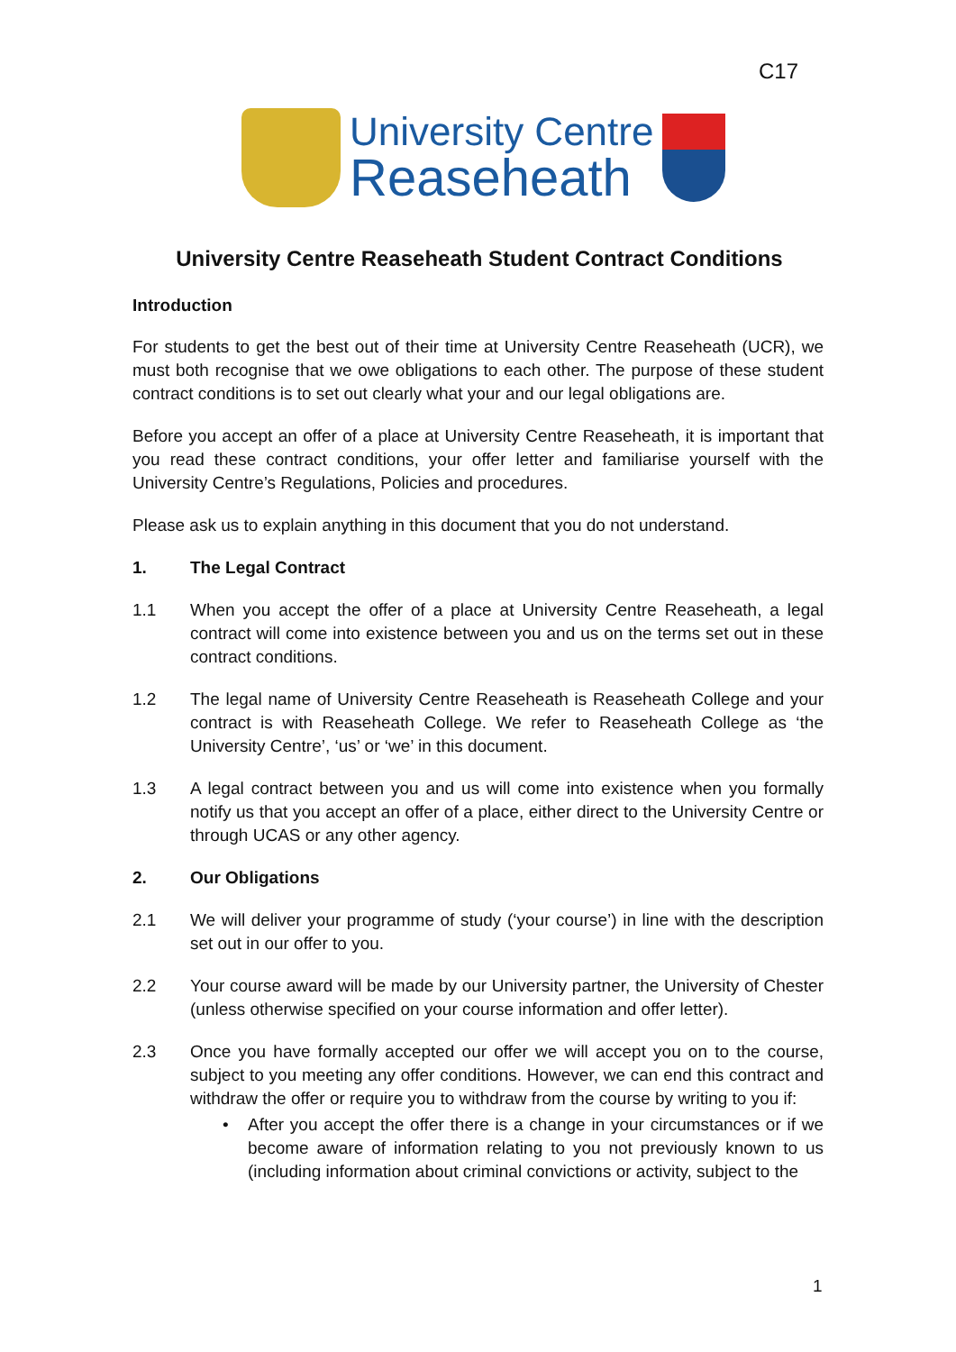C17
University Centre
Reaseheath
University Centre Reaseheath Student Contract Conditions
Introduction
For students to get the best out of their time at University Centre Reaseheath (UCR), we must both recognise that we owe obligations to each other. The purpose of these student contract conditions is to set out clearly what your and our legal obligations are.
Before you accept an offer of a place at University Centre Reaseheath, it is important that you read these contract conditions, your offer letter and familiarise yourself with the University Centre’s Regulations, Policies and procedures.
Please ask us to explain anything in this document that you do not understand.
1. The Legal Contract
1.1 When you accept the offer of a place at University Centre Reaseheath, a legal contract will come into existence between you and us on the terms set out in these contract conditions.
1.2 The legal name of University Centre Reaseheath is Reaseheath College and your contract is with Reaseheath College. We refer to Reaseheath College as ‘the University Centre’, ‘us’ or ‘we’ in this document.
1.3 A legal contract between you and us will come into existence when you formally notify us that you accept an offer of a place, either direct to the University Centre or through UCAS or any other agency.
2. Our Obligations
2.1 We will deliver your programme of study (‘your course’) in line with the description set out in our offer to you.
2.2 Your course award will be made by our University partner, the University of Chester (unless otherwise specified on your course information and offer letter).
2.3 Once you have formally accepted our offer we will accept you on to the course, subject to you meeting any offer conditions. However, we can end this contract and withdraw the offer or require you to withdraw from the course by writing to you if:
• After you accept the offer there is a change in your circumstances or if we become aware of information relating to you not previously known to us (including information about criminal convictions or activity, subject to the
1